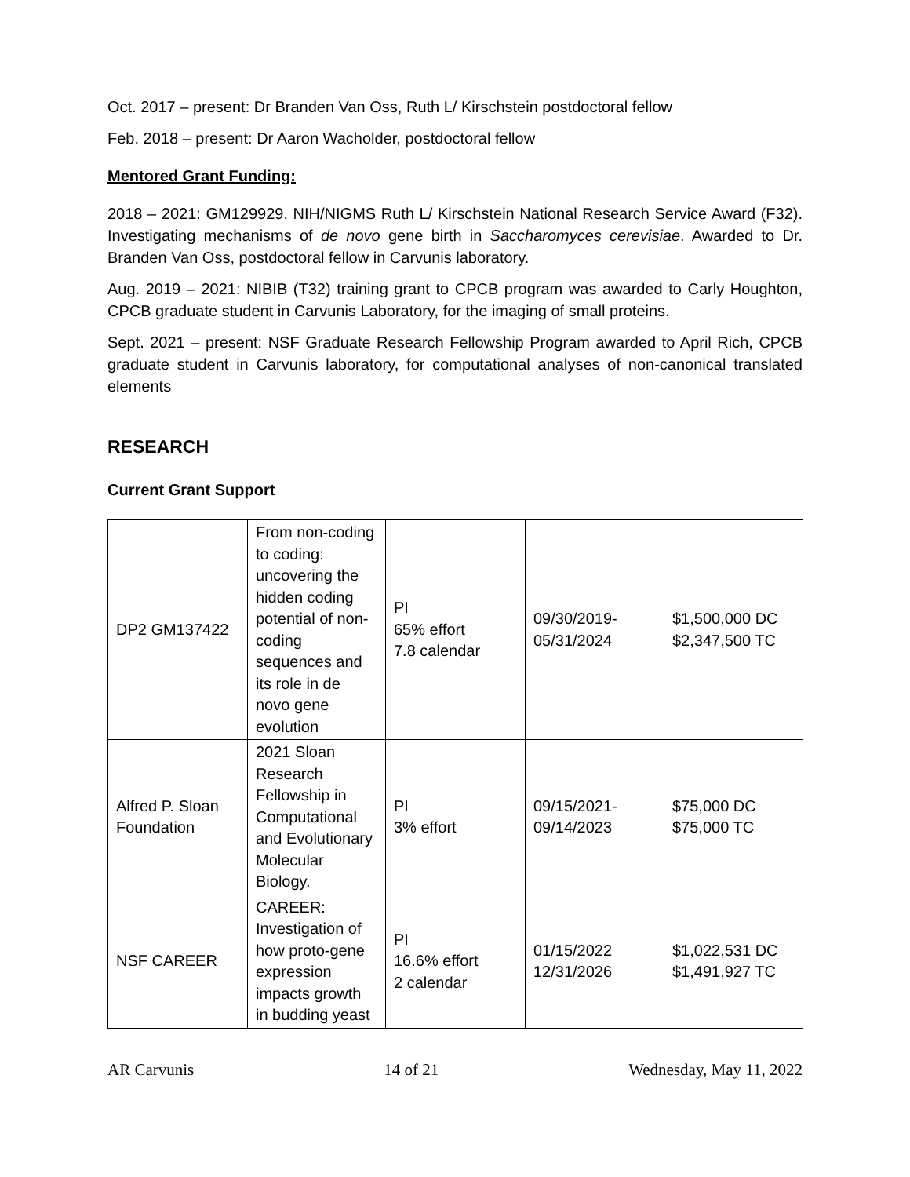Oct. 2017 – present: Dr Branden Van Oss, Ruth L/ Kirschstein postdoctoral fellow
Feb. 2018 – present: Dr Aaron Wacholder, postdoctoral fellow
Mentored Grant Funding:
2018 – 2021: GM129929. NIH/NIGMS Ruth L/ Kirschstein National Research Service Award (F32). Investigating mechanisms of de novo gene birth in Saccharomyces cerevisiae. Awarded to Dr. Branden Van Oss, postdoctoral fellow in Carvunis laboratory.
Aug. 2019 – 2021: NIBIB (T32) training grant to CPCB program was awarded to Carly Houghton, CPCB graduate student in Carvunis Laboratory, for the imaging of small proteins.
Sept. 2021 – present: NSF Graduate Research Fellowship Program awarded to April Rich, CPCB graduate student in Carvunis laboratory, for computational analyses of non-canonical translated elements
RESEARCH
Current Grant Support
| DP2 GM137422 | From non-coding to coding: uncovering the hidden coding potential of non-coding sequences and its role in de novo gene evolution | PI 65% effort 7.8 calendar | 09/30/2019- 05/31/2024 | $1,500,000 DC $2,347,500 TC |
| Alfred P. Sloan Foundation | 2021 Sloan Research Fellowship in Computational and Evolutionary Molecular Biology. | PI 3% effort | 09/15/2021- 09/14/2023 | $75,000 DC $75,000 TC |
| NSF CAREER | CAREER: Investigation of how proto-gene expression impacts growth in budding yeast | PI 16.6% effort 2 calendar | 01/15/2022 12/31/2026 | $1,022,531 DC $1,491,927 TC |
AR Carvunis 14 of 21 Wednesday, May 11, 2022